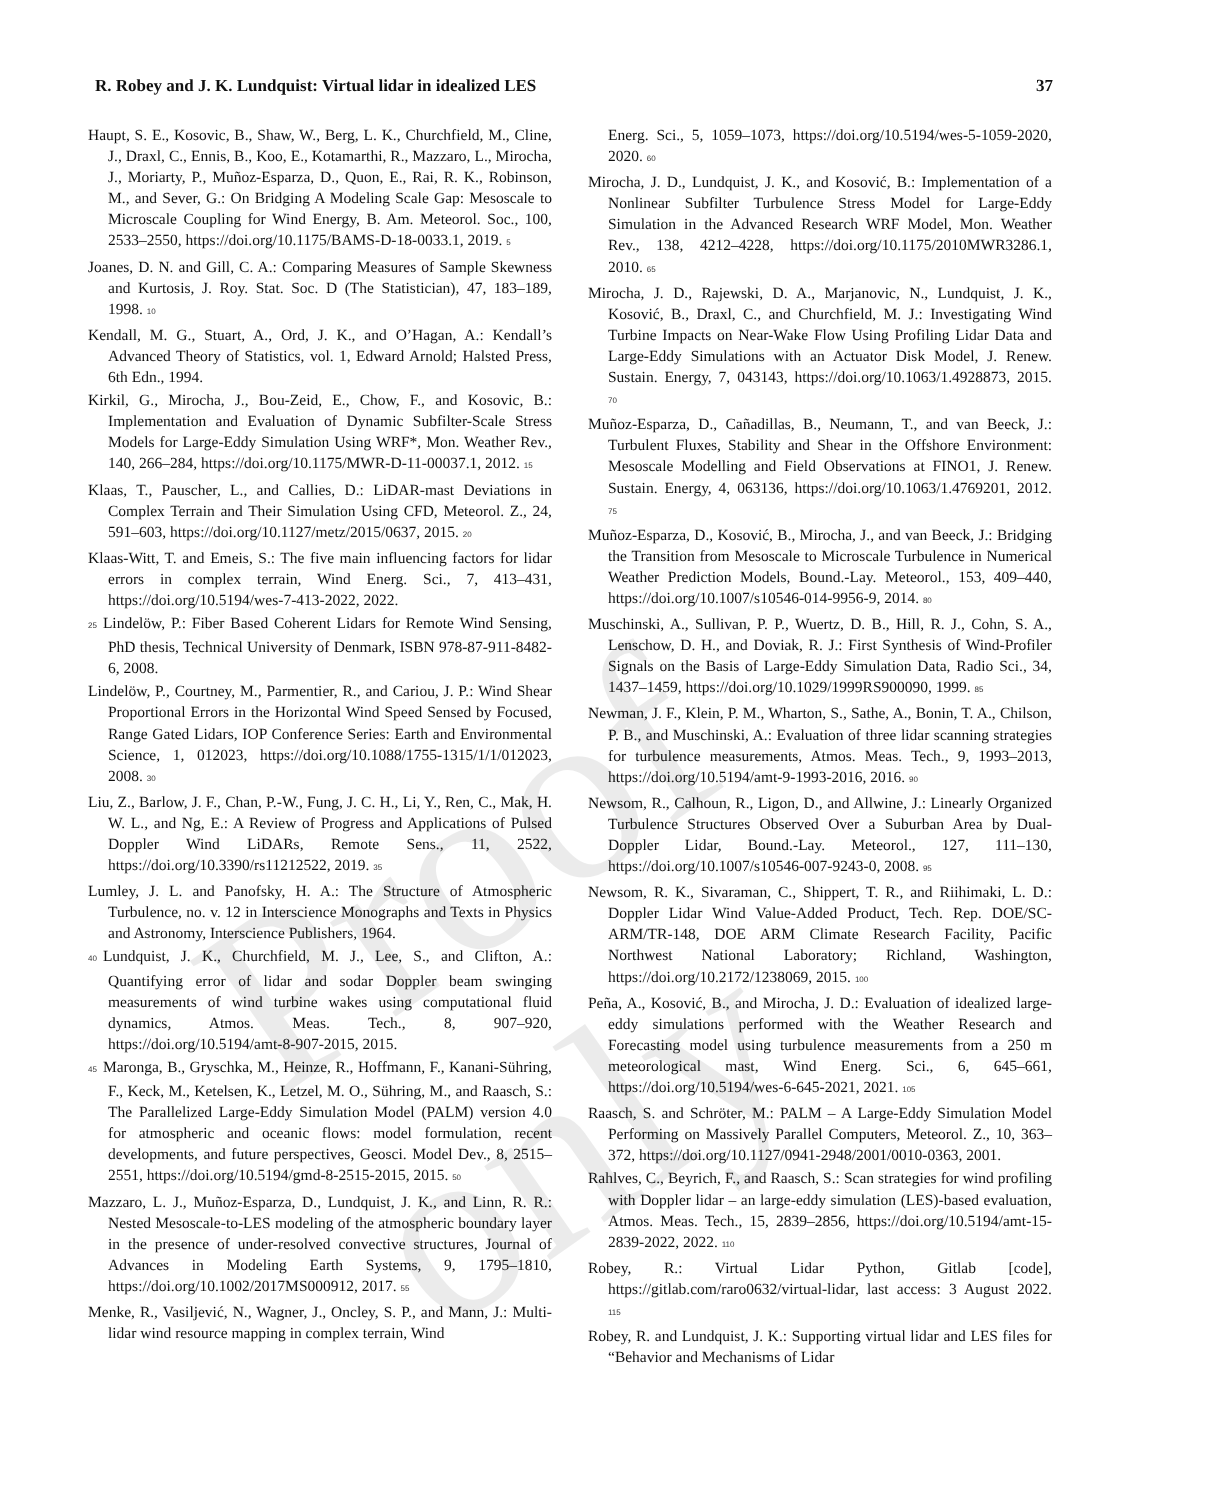Proof only
R. Robey and J. K. Lundquist: Virtual lidar in idealized LES 37
Haupt, S. E., Kosovic, B., Shaw, W., Berg, L. K., Churchfield, M., Cline, J., Draxl, C., Ennis, B., Koo, E., Kotamarthi, R., Mazzaro, L., Mirocha, J., Moriarty, P., Muñoz-Esparza, D., Quon, E., Rai, R. K., Robinson, M., and Sever, G.: On Bridging A Modeling Scale Gap: Mesoscale to Microscale Coupling for Wind Energy, B. Am. Meteorol. Soc., 100, 2533–2550, https://doi.org/10.1175/BAMS-D-18-0033.1, 2019. 5
Joanes, D. N. and Gill, C. A.: Comparing Measures of Sample Skewness and Kurtosis, J. Roy. Stat. Soc. D (The Statistician), 47, 183–189, 1998. 10
Kendall, M. G., Stuart, A., Ord, J. K., and O’Hagan, A.: Kendall’s Advanced Theory of Statistics, vol. 1, Edward Arnold; Halsted Press, 6th Edn., 1994.
Kirkil, G., Mirocha, J., Bou-Zeid, E., Chow, F., and Kosovic, B.: Implementation and Evaluation of Dynamic Subfilter-Scale Stress Models for Large-Eddy Simulation Using WRF*, Mon. Weather Rev., 140, 266–284, https://doi.org/10.1175/MWR-D-11-00037.1, 2012. 15
Klaas, T., Pauscher, L., and Callies, D.: LiDAR-mast Deviations in Complex Terrain and Their Simulation Using CFD, Meteorol. Z., 24, 591–603, https://doi.org/10.1127/metz/2015/0637, 2015. 20
Klaas-Witt, T. and Emeis, S.: The five main influencing factors for lidar errors in complex terrain, Wind Energ. Sci., 7, 413–431, https://doi.org/10.5194/wes-7-413-2022, 2022.
25 Lindelöw, P.: Fiber Based Coherent Lidars for Remote Wind Sensing, PhD thesis, Technical University of Denmark, ISBN 978-87-911-8482-6, 2008.
Lindelöw, P., Courtney, M., Parmentier, R., and Cariou, J. P.: Wind Shear Proportional Errors in the Horizontal Wind Speed Sensed by Focused, Range Gated Lidars, IOP Conference Series: Earth and Environmental Science, 1, 012023, https://doi.org/10.1088/1755-1315/1/1/012023, 2008. 30
Liu, Z., Barlow, J. F., Chan, P.-W., Fung, J. C. H., Li, Y., Ren, C., Mak, H. W. L., and Ng, E.: A Review of Progress and Applications of Pulsed Doppler Wind LiDARs, Remote Sens., 11, 2522, https://doi.org/10.3390/rs11212522, 2019. 35
Lumley, J. L. and Panofsky, H. A.: The Structure of Atmospheric Turbulence, no. v. 12 in Interscience Monographs and Texts in Physics and Astronomy, Interscience Publishers, 1964.
40 Lundquist, J. K., Churchfield, M. J., Lee, S., and Clifton, A.: Quantifying error of lidar and sodar Doppler beam swinging measurements of wind turbine wakes using computational fluid dynamics, Atmos. Meas. Tech., 8, 907–920, https://doi.org/10.5194/amt-8-907-2015, 2015.
45 Maronga, B., Gryschka, M., Heinze, R., Hoffmann, F., Kanani-Sühring, F., Keck, M., Ketelsen, K., Letzel, M. O., Sühring, M., and Raasch, S.: The Parallelized Large-Eddy Simulation Model (PALM) version 4.0 for atmospheric and oceanic flows: model formulation, recent developments, and future perspectives, Geosci. Model Dev., 8, 2515–2551, https://doi.org/10.5194/gmd-8-2515-2015, 2015. 50
Mazzaro, L. J., Muñoz-Esparza, D., Lundquist, J. K., and Linn, R. R.: Nested Mesoscale-to-LES modeling of the atmospheric boundary layer in the presence of under-resolved convective structures, Journal of Advances in Modeling Earth Systems, 9, 1795–1810, https://doi.org/10.1002/2017MS000912, 2017. 55
Menke, R., Vasiljević, N., Wagner, J., Oncley, S. P., and Mann, J.: Multi-lidar wind resource mapping in complex terrain, Wind
Energ. Sci., 5, 1059–1073, https://doi.org/10.5194/wes-5-1059-2020, 2020. 60
Mirocha, J. D., Lundquist, J. K., and Kosović, B.: Implementation of a Nonlinear Subfilter Turbulence Stress Model for Large-Eddy Simulation in the Advanced Research WRF Model, Mon. Weather Rev., 138, 4212–4228, https://doi.org/10.1175/2010MWR3286.1, 2010. 65
Mirocha, J. D., Rajewski, D. A., Marjanovic, N., Lundquist, J. K., Kosović, B., Draxl, C., and Churchfield, M. J.: Investigating Wind Turbine Impacts on Near-Wake Flow Using Profiling Lidar Data and Large-Eddy Simulations with an Actuator Disk Model, J. Renew. Sustain. Energy, 7, 043143, https://doi.org/10.1063/1.4928873, 2015. 70
Muñoz-Esparza, D., Cañadillas, B., Neumann, T., and van Beeck, J.: Turbulent Fluxes, Stability and Shear in the Offshore Environment: Mesoscale Modelling and Field Observations at FINO1, J. Renew. Sustain. Energy, 4, 063136, https://doi.org/10.1063/1.4769201, 2012. 75
Muñoz-Esparza, D., Kosović, B., Mirocha, J., and van Beeck, J.: Bridging the Transition from Mesoscale to Microscale Turbulence in Numerical Weather Prediction Models, Bound.-Lay. Meteorol., 153, 409–440, https://doi.org/10.1007/s10546-014-9956-9, 2014. 80
Muschinski, A., Sullivan, P. P., Wuertz, D. B., Hill, R. J., Cohn, S. A., Lenschow, D. H., and Doviak, R. J.: First Synthesis of Wind-Profiler Signals on the Basis of Large-Eddy Simulation Data, Radio Sci., 34, 1437–1459, https://doi.org/10.1029/1999RS900090, 1999. 85
Newman, J. F., Klein, P. M., Wharton, S., Sathe, A., Bonin, T. A., Chilson, P. B., and Muschinski, A.: Evaluation of three lidar scanning strategies for turbulence measurements, Atmos. Meas. Tech., 9, 1993–2013, https://doi.org/10.5194/amt-9-1993-2016, 2016. 90
Newsom, R., Calhoun, R., Ligon, D., and Allwine, J.: Linearly Organized Turbulence Structures Observed Over a Suburban Area by Dual-Doppler Lidar, Bound.-Lay. Meteorol., 127, 111–130, https://doi.org/10.1007/s10546-007-9243-0, 2008. 95
Newsom, R. K., Sivaraman, C., Shippert, T. R., and Riihimaki, L. D.: Doppler Lidar Wind Value-Added Product, Tech. Rep. DOE/SC-ARM/TR-148, DOE ARM Climate Research Facility, Pacific Northwest National Laboratory; Richland, Washington, https://doi.org/10.2172/1238069, 2015. 100
Peña, A., Kosović, B., and Mirocha, J. D.: Evaluation of idealized large-eddy simulations performed with the Weather Research and Forecasting model using turbulence measurements from a 250 m meteorological mast, Wind Energ. Sci., 6, 645–661, https://doi.org/10.5194/wes-6-645-2021, 2021. 105
Raasch, S. and Schröter, M.: PALM – A Large-Eddy Simulation Model Performing on Massively Parallel Computers, Meteorol. Z., 10, 363–372, https://doi.org/10.1127/0941-2948/2001/0010-0363, 2001.
Rahlves, C., Beyrich, F., and Raasch, S.: Scan strategies for wind profiling with Doppler lidar – an large-eddy simulation (LES)-based evaluation, Atmos. Meas. Tech., 15, 2839–2856, https://doi.org/10.5194/amt-15-2839-2022, 2022. 110
Robey, R.: Virtual Lidar Python, Gitlab [code], https://gitlab.com/raro0632/virtual-lidar, last access: 3 August 2022. 115
Robey, R. and Lundquist, J. K.: Supporting virtual lidar and LES files for “Behavior and Mechanisms of Lidar